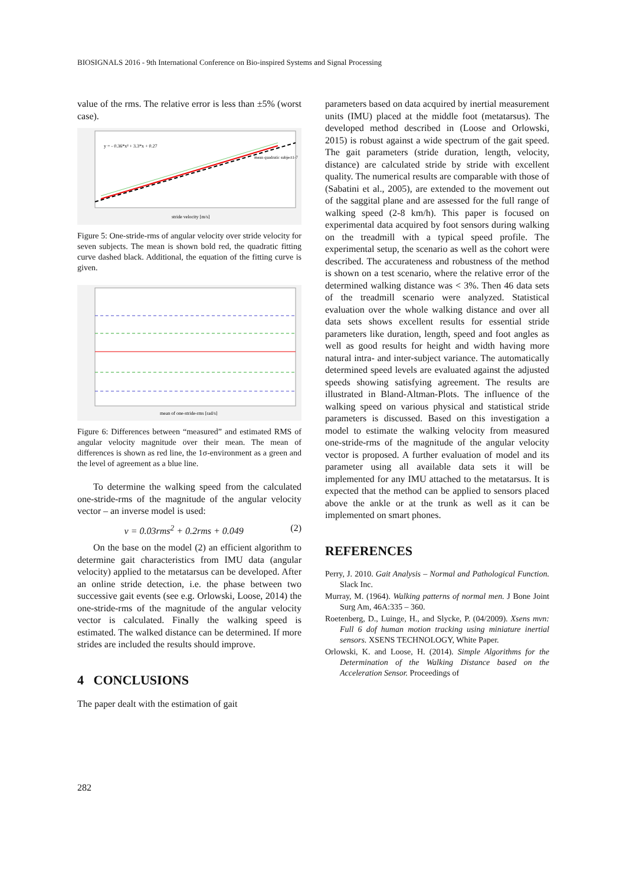BIOSIGNALS 2016 - 9th International Conference on Bio-inspired Systems and Signal Processing
value of the rms. The relative error is less than ±5% (worst case).
y = - 0.36*x² + 3.3*x + 0.27
mean quadratic subject1-7
stride velocity [m/s]
Figure 5: One-stride-rms of angular velocity over stride velocity for seven subjects. The mean is shown bold red, the quadratic fitting curve dashed black. Additional, the equation of the fitting curve is given.
mean of one-stride-rms [rad/s]
Figure 6: Differences between “measured” and estimated RMS of angular velocity magnitude over their mean. The mean of differences is shown as red line, the 1σ-environment as a green and the level of agreement as a blue line.
To determine the walking speed from the calculated one-stride-rms of the magnitude of the angular velocity vector – an inverse model is used:
v = 0.03rms<sup>2</sup> + 0.2rms + 0.049 (2)
On the base on the model (2) an efficient algorithm to determine gait characteristics from IMU data (angular velocity) applied to the metatarsus can be developed. After an online stride detection, i.e. the phase between two successive gait events (see e.g. Orlowski, Loose, 2014) the one-stride-rms of the magnitude of the angular velocity vector is calculated. Finally the walking speed is estimated. The walked distance can be determined. If more strides are included the results should improve.
4 CONCLUSIONS
The paper dealt with the estimation of gait
parameters based on data acquired by inertial measurement units (IMU) placed at the middle foot (metatarsus). The developed method described in (Loose and Orlowski, 2015) is robust against a wide spectrum of the gait speed. The gait parameters (stride duration, length, velocity, distance) are calculated stride by stride with excellent quality. The numerical results are comparable with those of (Sabatini et al., 2005), are extended to the movement out of the saggital plane and are assessed for the full range of walking speed (2-8 km/h). This paper is focused on experimental data acquired by foot sensors during walking on the treadmill with a typical speed profile. The experimental setup, the scenario as well as the cohort were described. The accurateness and robustness of the method is shown on a test scenario, where the relative error of the determined walking distance was < 3%. Then 46 data sets of the treadmill scenario were analyzed. Statistical evaluation over the whole walking distance and over all data sets shows excellent results for essential stride parameters like duration, length, speed and foot angles as well as good results for height and width having more natural intra- and inter-subject variance. The automatically determined speed levels are evaluated against the adjusted speeds showing satisfying agreement. The results are illustrated in Bland-Altman-Plots. The influence of the walking speed on various physical and statistical stride parameters is discussed. Based on this investigation a model to estimate the walking velocity from measured one-stride-rms of the magnitude of the angular velocity vector is proposed. A further evaluation of model and its parameter using all available data sets it will be implemented for any IMU attached to the metatarsus. It is expected that the method can be applied to sensors placed above the ankle or at the trunk as well as it can be implemented on smart phones.
REFERENCES
Perry, J. 2010. Gait Analysis – Normal and Pathological Function. Slack Inc.
Murray, M. (1964). Walking patterns of normal men. J Bone Joint Surg Am, 46A:335 – 360.
Roetenberg, D., Luinge, H., and Slycke, P. (04/2009). Xsens mvn: Full 6 dof human motion tracking using miniature inertial sensors. XSENS TECHNOLOGY, White Paper.
Orlowski, K. and Loose, H. (2014). Simple Algorithms for the Determination of the Walking Distance based on the Acceleration Sensor. Proceedings of
282